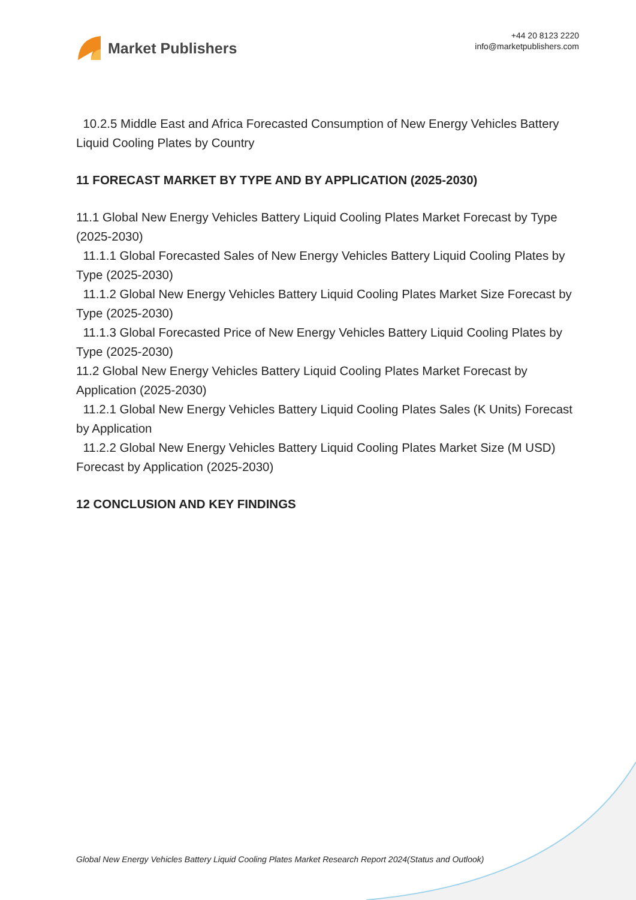Market Publishers
+44 20 8123 2220
info@marketpublishers.com
10.2.5 Middle East and Africa Forecasted Consumption of New Energy Vehicles Battery Liquid Cooling Plates by Country
11 FORECAST MARKET BY TYPE AND BY APPLICATION (2025-2030)
11.1 Global New Energy Vehicles Battery Liquid Cooling Plates Market Forecast by Type (2025-2030)
11.1.1 Global Forecasted Sales of New Energy Vehicles Battery Liquid Cooling Plates by Type (2025-2030)
11.1.2 Global New Energy Vehicles Battery Liquid Cooling Plates Market Size Forecast by Type (2025-2030)
11.1.3 Global Forecasted Price of New Energy Vehicles Battery Liquid Cooling Plates by Type (2025-2030)
11.2 Global New Energy Vehicles Battery Liquid Cooling Plates Market Forecast by Application (2025-2030)
11.2.1 Global New Energy Vehicles Battery Liquid Cooling Plates Sales (K Units) Forecast by Application
11.2.2 Global New Energy Vehicles Battery Liquid Cooling Plates Market Size (M USD) Forecast by Application (2025-2030)
12 CONCLUSION AND KEY FINDINGS
Global New Energy Vehicles Battery Liquid Cooling Plates Market Research Report 2024(Status and Outlook)